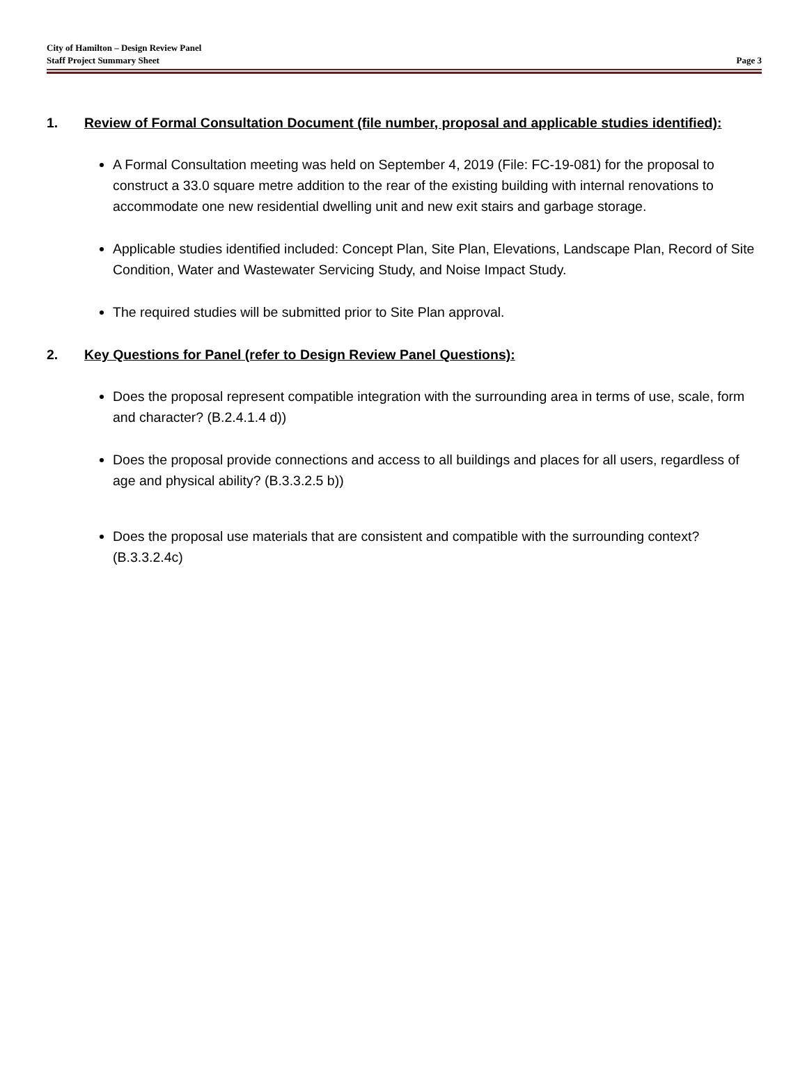City of Hamilton – Design Review Panel
Staff Project Summary Sheet Page 3
1. Review of Formal Consultation Document (file number, proposal and applicable studies identified):
A Formal Consultation meeting was held on September 4, 2019 (File: FC-19-081) for the proposal to construct a 33.0 square metre addition to the rear of the existing building with internal renovations to accommodate one new residential dwelling unit and new exit stairs and garbage storage.
Applicable studies identified included: Concept Plan, Site Plan, Elevations, Landscape Plan, Record of Site Condition, Water and Wastewater Servicing Study, and Noise Impact Study.
The required studies will be submitted prior to Site Plan approval.
2. Key Questions for Panel (refer to Design Review Panel Questions):
Does the proposal represent compatible integration with the surrounding area in terms of use, scale, form and character? (B.2.4.1.4 d))
Does the proposal provide connections and access to all buildings and places for all users, regardless of age and physical ability? (B.3.3.2.5 b))
Does the proposal use materials that are consistent and compatible with the surrounding context? (B.3.3.2.4c)